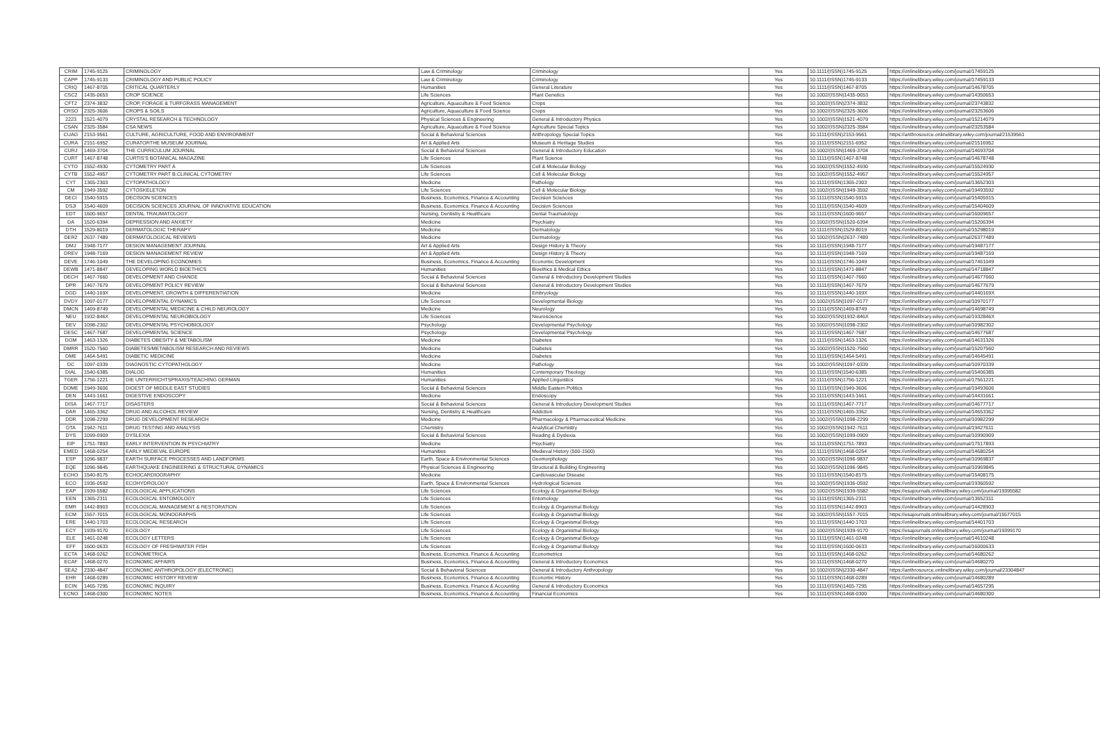| CRIM | 1745-9125 | CRIMINOLOGY | Law & Criminology | Criminology | Yes | 10.1111/(ISSN)1745-9125 | https://onlinelibrary.wiley.com/journal/17459125 |
| CAPP | 1745-9133 | CRIMINOLOGY AND PUBLIC POLICY | Law & Criminology | Criminology | Yes | 10.1111/(ISSN)1745-9133 | https://onlinelibrary.wiley.com/journal/17459133 |
| CRIQ | 1467-8705 | CRITICAL QUARTERLY | Humanities | General Literature | Yes | 10.1111/(ISSN)1467-8705 | https://onlinelibrary.wiley.com/journal/14678705 |
| CSC2 | 1435-0653 | CROP SCIENCE | Life Sciences | Plant Genetics | Yes | 10.1002/(ISSN)1435-0653 | https://onlinelibrary.wiley.com/journal/14350653 |
| CFT2 | 2374-3832 | CROP, FORAGE & TURFGRASS MANAGEMENT | Agriculture, Aquaculture & Food Science | Crops | Yes | 10.1002/(ISSN)2374-3832 | https://onlinelibrary.wiley.com/journal/23743832 |
| CRSO | 2325-3606 | CROPS & SOILS | Agriculture, Aquaculture & Food Science | Crops | Yes | 10.1002/(ISSN)2325-3606 | https://onlinelibrary.wiley.com/journal/23253606 |
| 2223 | 1521-4079 | CRYSTAL RESEARCH & TECHNOLOGY | Physical Sciences & Engineering | General & Introductory Physics | Yes | 10.1002/(ISSN)1521-4079 | https://onlinelibrary.wiley.com/journal/15214079 |
| CSAN | 2325-3584 | CSA NEWS | Agriculture, Aquaculture & Food Science | Agriculture Special Topics | Yes | 10.1002/(ISSN)2325-3584 | https://onlinelibrary.wiley.com/journal/23253584 |
| CUAG | 2153-9561 | CULTURE, AGRICULTURE, FOOD AND ENVIRONMENT | Social & Behavioral Sciences | Anthropology Special Topics | Yes | 10.1111/(ISSN)2153-9561 | https://anthrosource.onlinelibrary.wiley.com/journal/21539561 |
| CURA | 2151-6952 | CURATORTHE MUSEUM JOURNAL | Art & Applied Arts | Museum & Heritage Studies | Yes | 10.1111/(ISSN)2151-6952 | https://onlinelibrary.wiley.com/journal/21516952 |
| CURJ | 1469-3704 | THE CURRICULUM JOURNAL | Social & Behavioral Sciences | General & Introductory Education | Yes | 10.1002/(ISSN)1469-3704 | https://onlinelibrary.wiley.com/journal/14693704 |
| CURT | 1467-8748 | CURTIS'S BOTANICAL MAGAZINE | Life Sciences | Plant Science | Yes | 10.1111/(ISSN)1467-8748 | https://onlinelibrary.wiley.com/journal/14678748 |
| CYTO | 1552-4930 | CYTOMETRY PART A | Life Sciences | Cell & Molecular Biology | Yes | 10.1002/(ISSN)1552-4930 | https://onlinelibrary.wiley.com/journal/15524930 |
| CYTB | 1552-4957 | CYTOMETRY PART B:CLINICAL CYTOMETRY | Life Sciences | Cell & Molecular Biology | Yes | 10.1002/(ISSN)1552-4957 | https://onlinelibrary.wiley.com/journal/15524957 |
| CYT | 1365-2303 | CYTOPATHOLOGY | Medicine | Pathology | Yes | 10.1111/(ISSN)1365-2303 | https://onlinelibrary.wiley.com/journal/13652303 |
| CM | 1949-3592 | CYTOSKELETON | Life Sciences | Cell & Molecular Biology | Yes | 10.1002/(ISSN)1949-3592 | https://onlinelibrary.wiley.com/journal/19493592 |
| DECI | 1540-5915 | DECISION SCIENCES | Business, Economics, Finance & Accounting | Decision Sciences | Yes | 10.1111/(ISSN)1540-5915 | https://onlinelibrary.wiley.com/journal/15405915 |
| DSJI | 1540-4609 | DECISION SCIENCES JOURNAL OF INNOVATIVE EDUCATION | Business, Economics, Finance & Accounting | Decision Sciences | Yes | 10.1111/(ISSN)1540-4609 | https://onlinelibrary.wiley.com/journal/15404609 |
| EDT | 1600-9657 | DENTAL TRAUMATOLOGY | Nursing, Dentistry & Healthcare | Dental Traumatology | Yes | 10.1111/(ISSN)1600-9657 | https://onlinelibrary.wiley.com/journal/16009657 |
| DA | 1520-6394 | DEPRESSION AND ANXIETY | Medicine | Psychiatry | Yes | 10.1002/(ISSN)1520-6394 | https://onlinelibrary.wiley.com/journal/15206394 |
| DTH | 1529-8019 | DERMATOLOGIC THERAPY | Medicine | Dermatology | Yes | 10.1111/(ISSN)1529-8019 | https://onlinelibrary.wiley.com/journal/15298019 |
| DER2 | 2637-7489 | DERMATOLOGICAL REVIEWS | Medicine | Dermatology | Yes | 10.1002/(ISSN)2637-7489 | https://onlinelibrary.wiley.com/journal/26377489 |
| DMJ | 1948-7177 | DESIGN MANAGEMENT JOURNAL | Art & Applied Arts | Design History & Theory | Yes | 10.1111/(ISSN)1948-7177 | https://onlinelibrary.wiley.com/journal/19487177 |
| DREV | 1948-7169 | DESIGN MANAGEMENT REVIEW | Art & Applied Arts | Design History & Theory | Yes | 10.1111/(ISSN)1948-7169 | https://onlinelibrary.wiley.com/journal/19487169 |
| DEVE | 1746-1049 | THE DEVELOPING ECONOMIES | Business, Economics, Finance & Accounting | Economic Development | Yes | 10.1111/(ISSN)1746-1049 | https://onlinelibrary.wiley.com/journal/17461049 |
| DEWB | 1471-8847 | DEVELOPING WORLD BIOETHICS | Humanities | Bioethics & Medical Ethics | Yes | 10.1111/(ISSN)1471-8847 | https://onlinelibrary.wiley.com/journal/14718847 |
| DECH | 1467-7660 | DEVELOPMENT AND CHANGE | Social & Behavioral Sciences | General & Introductory Development Studies | Yes | 10.1111/(ISSN)1467-7660 | https://onlinelibrary.wiley.com/journal/14677660 |
| DPR | 1467-7679 | DEVELOPMENT POLICY REVIEW | Social & Behavioral Sciences | General & Introductory Development Studies | Yes | 10.1111/(ISSN)1467-7679 | https://onlinelibrary.wiley.com/journal/14677679 |
| DGD | 1440-169X | DEVELOPMENT, GROWTH & DIFFERENTIATION | Medicine | Embryology | Yes | 10.1111/(ISSN)1440-169X | https://onlinelibrary.wiley.com/journal/1440169X |
| DVDY | 1097-0177 | DEVELOPMENTAL DYNAMICS | Life Sciences | Developmental Biology | Yes | 10.1002/(ISSN)1097-0177 | https://onlinelibrary.wiley.com/journal/10970177 |
| DMCN | 1469-8749 | DEVELOPMENTAL MEDICINE & CHILD NEUROLOGY | Medicine | Neurology | Yes | 10.1111/(ISSN)1469-8749 | https://onlinelibrary.wiley.com/journal/14698749 |
| NEU | 1932-846X | DEVELOPMENTAL NEUROBIOLOGY | Life Sciences | Neuroscience | Yes | 10.1002/(ISSN)1932-846X | https://onlinelibrary.wiley.com/journal/1932846X |
| DEV | 1098-2302 | DEVELOPMENTAL PSYCHOBIOLOGY | Psychology | Developmental Psychology | Yes | 10.1002/(ISSN)1098-2302 | https://onlinelibrary.wiley.com/journal/10982302 |
| DESC | 1467-7687 | DEVELOPMENTAL SCIENCE | Psychology | Developmental Psychology | Yes | 10.1111/(ISSN)1467-7687 | https://onlinelibrary.wiley.com/journal/14677687 |
| DOM | 1463-1326 | DIABETES OBESITY & METABOLISM | Medicine | Diabetes | Yes | 10.1111/(ISSN)1463-1326 | https://onlinelibrary.wiley.com/journal/14631326 |
| DMRR | 1520-7560 | DIABETES/METABOLISM RESEARCH AND REVIEWS | Medicine | Diabetes | Yes | 10.1002/(ISSN)1520-7560 | https://onlinelibrary.wiley.com/journal/15207560 |
| DME | 1464-5491 | DIABETIC MEDICINE | Medicine | Diabetes | Yes | 10.1111/(ISSN)1464-5491 | https://onlinelibrary.wiley.com/journal/14645491 |
| DC | 1097-0339 | DIAGNOSTIC CYTOPATHOLOGY | Medicine | Pathology | Yes | 10.1002/(ISSN)1097-0339 | https://onlinelibrary.wiley.com/journal/10970339 |
| DIAL | 1540-6385 | DIALOG | Humanities | Contemporary Theology | Yes | 10.1111/(ISSN)1540-6385 | https://onlinelibrary.wiley.com/journal/15406385 |
| TGER | 1756-1221 | DIE UNTERRICHTSPRAXIS/TEACHING GERMAN | Humanities | Applied Linguistics | Yes | 10.1111/(ISSN)1756-1221 | https://onlinelibrary.wiley.com/journal/17561221 |
| DOME | 1949-3606 | DIGEST OF MIDDLE EAST STUDIES | Social & Behavioral Sciences | Middle Eastern Politics | Yes | 10.1111/(ISSN)1949-3606 | https://onlinelibrary.wiley.com/journal/19493606 |
| DEN | 1443-1661 | DIGESTIVE ENDOSCOPY | Medicine | Endoscopy | Yes | 10.1111/(ISSN)1443-1661 | https://onlinelibrary.wiley.com/journal/14431661 |
| DISA | 1467-7717 | DISASTERS | Social & Behavioral Sciences | General & Introductory Development Studies | Yes | 10.1111/(ISSN)1467-7717 | https://onlinelibrary.wiley.com/journal/14677717 |
| DAR | 1465-3362 | DRUG AND ALCOHOL REVIEW | Nursing, Dentistry & Healthcare | Addiction | Yes | 10.1111/(ISSN)1465-3362 | https://onlinelibrary.wiley.com/journal/14653362 |
| DDR | 1098-2299 | DRUG DEVELOPMENT RESEARCH | Medicine | Pharmacology & Pharmaceutical Medicine | Yes | 10.1002/(ISSN)1098-2299 | https://onlinelibrary.wiley.com/journal/10982299 |
| DTA | 1942-7611 | DRUG TESTING AND ANALYSIS | Chemistry | Analytical Chemistry | Yes | 10.1002/(ISSN)1942-7611 | https://onlinelibrary.wiley.com/journal/19427611 |
| DYS | 1099-0909 | DYSLEXIA | Social & Behavioral Sciences | Reading & Dyslexia | Yes | 10.1002/(ISSN)1099-0909 | https://onlinelibrary.wiley.com/journal/10990909 |
| EIP | 1751-7893 | EARLY INTERVENTION IN PSYCHIATRY | Medicine | Psychiatry | Yes | 10.1111/(ISSN)1751-7893 | https://onlinelibrary.wiley.com/journal/17517893 |
| EMED | 1468-0254 | EARLY MEDIEVAL EUROPE | Humanities | Medieval History (500-1500) | Yes | 10.1111/(ISSN)1468-0254 | https://onlinelibrary.wiley.com/journal/14680254 |
| ESP | 1096-9837 | EARTH SURFACE PROCESSES AND LANDFORMS | Earth, Space & Environmental Sciences | Geomorphology | Yes | 10.1002/(ISSN)1096-9837 | https://onlinelibrary.wiley.com/journal/10969837 |
| EQE | 1096-9845 | EARTHQUAKE ENGINEERING & STRUCTURAL DYNAMICS | Physical Sciences & Engineering | Structural & Building Engineering | Yes | 10.1002/(ISSN)1096-9845 | https://onlinelibrary.wiley.com/journal/10969845 |
| ECHO | 1540-8175 | ECHOCARDIOGRAPHY | Medicine | Cardiovascular Disease | Yes | 10.1111/(ISSN)1540-8175 | https://onlinelibrary.wiley.com/journal/15408175 |
| ECO | 1936-0592 | ECOHYDROLOGY | Earth, Space & Environmental Sciences | Hydrological Sciences | Yes | 10.1002/(ISSN)1936-0592 | https://onlinelibrary.wiley.com/journal/19360592 |
| EAP | 1939-5582 | ECOLOGICAL APPLICATIONS | Life Sciences | Ecology & Organismal Biology | Yes | 10.1002/(ISSN)1939-5582 | https://esajournals.onlinelibrary.wiley.com/journal/19395582 |
| EEN | 1365-2311 | ECOLOGICAL ENTOMOLOGY | Life Sciences | Entomology | Yes | 10.1111/(ISSN)1365-2311 | https://onlinelibrary.wiley.com/journal/13652311 |
| EMR | 1442-8903 | ECOLOGICAL MANAGEMENT & RESTORATION | Life Sciences | Ecology & Organismal Biology | Yes | 10.1111/(ISSN)1442-8903 | https://onlinelibrary.wiley.com/journal/14428903 |
| ECM | 1557-7015 | ECOLOGICAL MONOGRAPHS | Life Sciences | Ecology & Organismal Biology | Yes | 10.1002/(ISSN)1557-7015 | https://esajournals.onlinelibrary.wiley.com/journal/15577015 |
| ERE | 1440-1703 | ECOLOGICAL RESEARCH | Life Sciences | Ecology & Organismal Biology | Yes | 10.1111/(ISSN)1440-1703 | https://onlinelibrary.wiley.com/journal/14401703 |
| ECY | 1939-9170 | ECOLOGY | Life Sciences | Ecology & Organismal Biology | Yes | 10.1002/(ISSN)1939-9170 | https://esajournals.onlinelibrary.wiley.com/journal/19399170 |
| ELE | 1461-0248 | ECOLOGY LETTERS | Life Sciences | Ecology & Organismal Biology | Yes | 10.1111/(ISSN)1461-0248 | https://onlinelibrary.wiley.com/journal/14610248 |
| EFF | 1600-0633 | ECOLOGY OF FRESHWATER FISH | Life Sciences | Ecology & Organismal Biology | Yes | 10.1111/(ISSN)1600-0633 | https://onlinelibrary.wiley.com/journal/16000633 |
| ECTA | 1468-0262 | ECONOMETRICA | Business, Economics, Finance & Accounting | Econometrics | Yes | 10.1111/(ISSN)1468-0262 | https://onlinelibrary.wiley.com/journal/14680262 |
| ECAF | 1468-0270 | ECONOMIC AFFAIRS | Business, Economics, Finance & Accounting | General & Introductory Economics | Yes | 10.1111/(ISSN)1468-0270 | https://onlinelibrary.wiley.com/journal/14680270 |
| SEA2 | 2330-4847 | ECONOMIC ANTHROPOLOGY (ELECTRONIC) | Social & Behavioral Sciences | General & Introductory Anthropology | Yes | 10.1002/(ISSN)2330-4847 | https://anthrosource.onlinelibrary.wiley.com/journal/23304847 |
| EHR | 1468-0289 | ECONOMIC HISTORY REVIEW | Business, Economics, Finance & Accounting | Economic History | Yes | 10.1111/(ISSN)1468-0289 | https://onlinelibrary.wiley.com/journal/14680289 |
| ECIN | 1465-7295 | ECONOMIC INQUIRY | Business, Economics, Finance & Accounting | General & Introductory Economics | Yes | 10.1111/(ISSN)1465-7295 | https://onlinelibrary.wiley.com/journal/14657295 |
| ECNO | 1468-0300 | ECONOMIC NOTES | Business, Economics, Finance & Accounting | Financial Economics | Yes | 10.1111/(ISSN)1468-0300 | https://onlinelibrary.wiley.com/journal/14680300 |